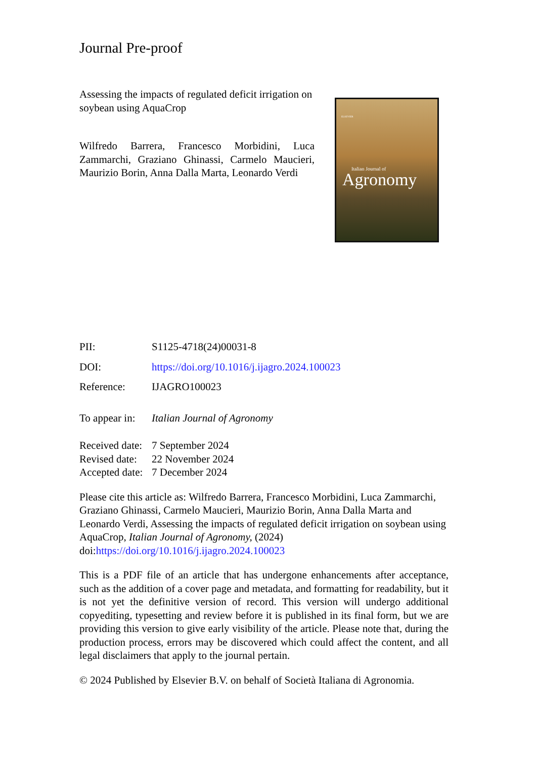Journal Pre-proof
Assessing the impacts of regulated deficit irrigation on soybean using AquaCrop
Wilfredo Barrera, Francesco Morbidini, Luca Zammarchi, Graziano Ghinassi, Carmelo Maucieri, Maurizio Borin, Anna Dalla Marta, Leonardo Verdi
ELSEVIER
Italian Journal of
Agronomy
PII: S1125-4718(24)00031-8
DOI: https://doi.org/10.1016/j.ijagro.2024.100023
Reference: IJAGRO100023
To appear in: Italian Journal of Agronomy
Received date: 7 September 2024
Revised date: 22 November 2024
Accepted date: 7 December 2024
Please cite this article as: Wilfredo Barrera, Francesco Morbidini, Luca Zammarchi, Graziano Ghinassi, Carmelo Maucieri, Maurizio Borin, Anna Dalla Marta and Leonardo Verdi, Assessing the impacts of regulated deficit irrigation on soybean using AquaCrop, Italian Journal of Agronomy, (2024) doi:https://doi.org/10.1016/j.ijagro.2024.100023
This is a PDF file of an article that has undergone enhancements after acceptance, such as the addition of a cover page and metadata, and formatting for readability, but it is not yet the definitive version of record. This version will undergo additional copyediting, typesetting and review before it is published in its final form, but we are providing this version to give early visibility of the article. Please note that, during the production process, errors may be discovered which could affect the content, and all legal disclaimers that apply to the journal pertain.
© 2024 Published by Elsevier B.V. on behalf of Società Italiana di Agronomia.